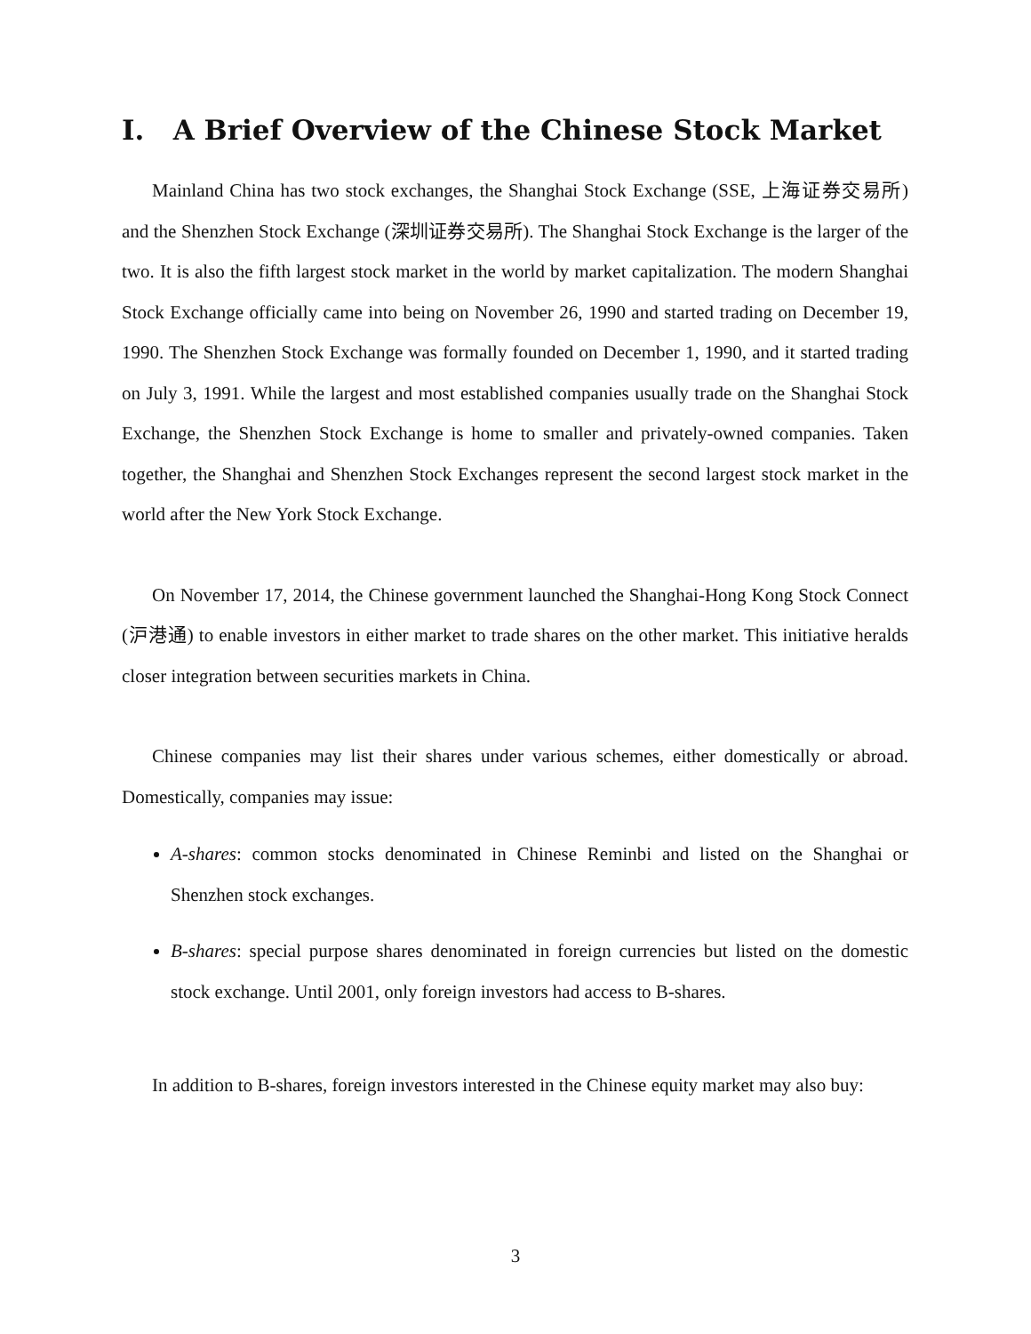I. A Brief Overview of the Chinese Stock Market
Mainland China has two stock exchanges, the Shanghai Stock Exchange (SSE, 上海证券交易所) and the Shenzhen Stock Exchange (深圳证券交易所). The Shanghai Stock Exchange is the larger of the two. It is also the fifth largest stock market in the world by market capitalization. The modern Shanghai Stock Exchange officially came into being on November 26, 1990 and started trading on December 19, 1990. The Shenzhen Stock Exchange was formally founded on December 1, 1990, and it started trading on July 3, 1991. While the largest and most established companies usually trade on the Shanghai Stock Exchange, the Shenzhen Stock Exchange is home to smaller and privately-owned companies. Taken together, the Shanghai and Shenzhen Stock Exchanges represent the second largest stock market in the world after the New York Stock Exchange.
On November 17, 2014, the Chinese government launched the Shanghai-Hong Kong Stock Connect (沪港通) to enable investors in either market to trade shares on the other market. This initiative heralds closer integration between securities markets in China.
Chinese companies may list their shares under various schemes, either domestically or abroad. Domestically, companies may issue:
A-shares: common stocks denominated in Chinese Reminbi and listed on the Shanghai or Shenzhen stock exchanges.
B-shares: special purpose shares denominated in foreign currencies but listed on the domestic stock exchange. Until 2001, only foreign investors had access to B-shares.
In addition to B-shares, foreign investors interested in the Chinese equity market may also buy:
3